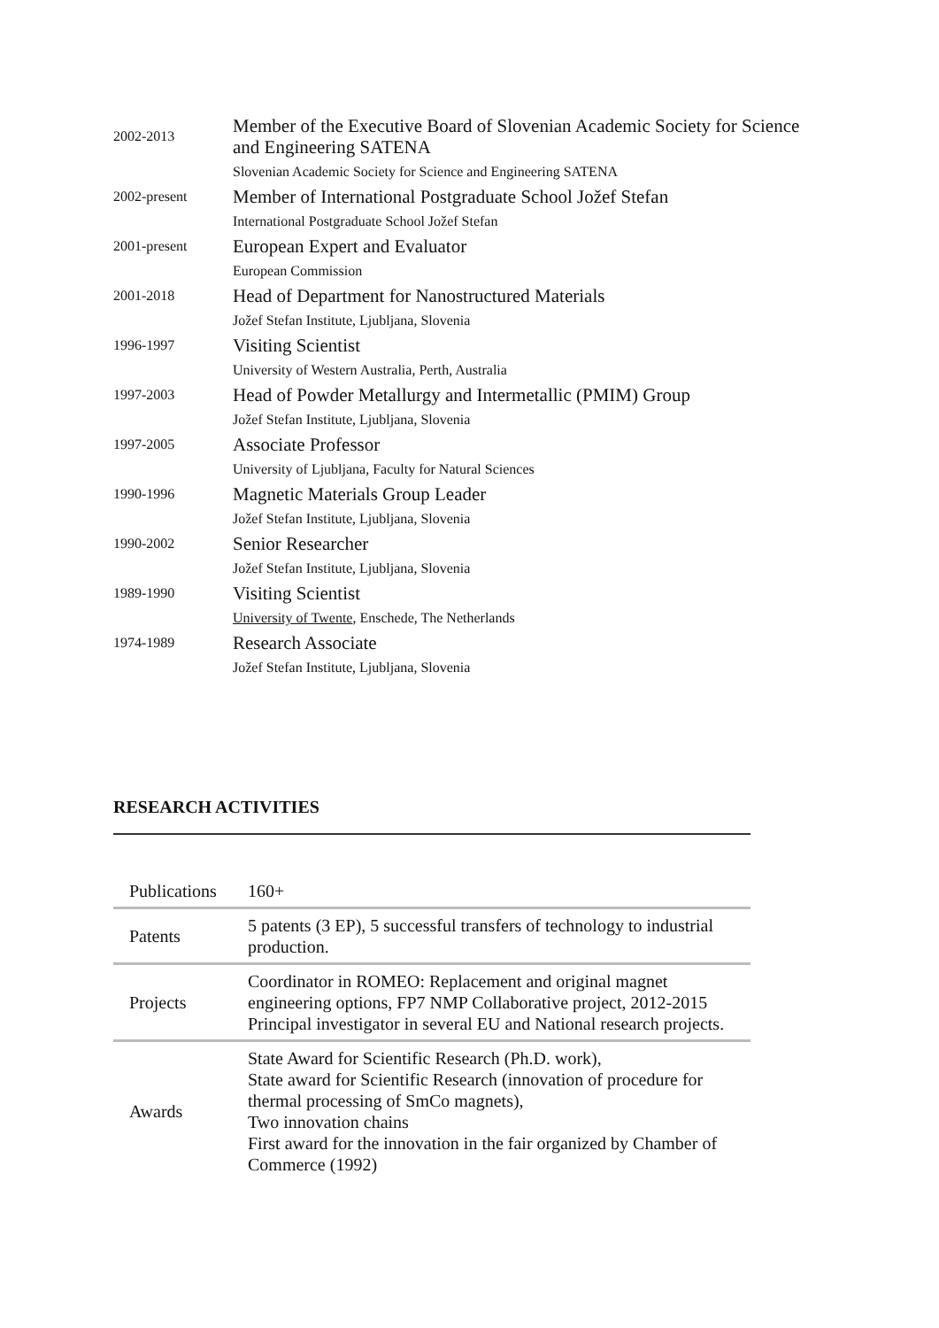| 2002-2013 | Member of the Executive Board of Slovenian Academic Society for Science and Engineering SATENA |
| | Slovenian Academic Society for Science and Engineering SATENA |
| 2002-present | Member of International Postgraduate School Jožef Stefan |
| | International Postgraduate School Jožef Stefan |
| 2001-present | European Expert and Evaluator |
| | European Commission |
| 2001-2018 | Head of Department for Nanostructured Materials |
| | Jožef Stefan Institute, Ljubljana, Slovenia |
| 1996-1997 | Visiting Scientist |
| | University of Western Australia, Perth, Australia |
| 1997-2003 | Head of Powder Metallurgy and Intermetallic (PMIM) Group |
| | Jožef Stefan Institute, Ljubljana, Slovenia |
| 1997-2005 | Associate Professor |
| | University of Ljubljana, Faculty for Natural Sciences |
| 1990-1996 | Magnetic Materials Group Leader |
| | Jožef Stefan Institute, Ljubljana, Slovenia |
| 1990-2002 | Senior Researcher |
| | Jožef Stefan Institute, Ljubljana, Slovenia |
| 1989-1990 | Visiting Scientist |
| | University of Twente , Enschede, The Netherlands |
| 1974-1989 | Research Associate |
| | Jožef Stefan Institute, Ljubljana, Slovenia |
RESEARCH ACTIVITIES
| Publications | 160+ |
| Patents | 5 patents (3 EP), 5 successful transfers of technology to industrial production. |
| Projects | Coordinator in ROMEO: Replacement and original magnet engineering options, FP7 NMP Collaborative project, 2012-2015 Principal investigator in several EU and National research projects. |
| Awards | State Award for Scientific Research (Ph.D. work), State award for Scientific Research (innovation of procedure for thermal processing of SmCo magnets), Two innovation chains First award for the innovation in the fair organized by Chamber of Commerce (1992) |